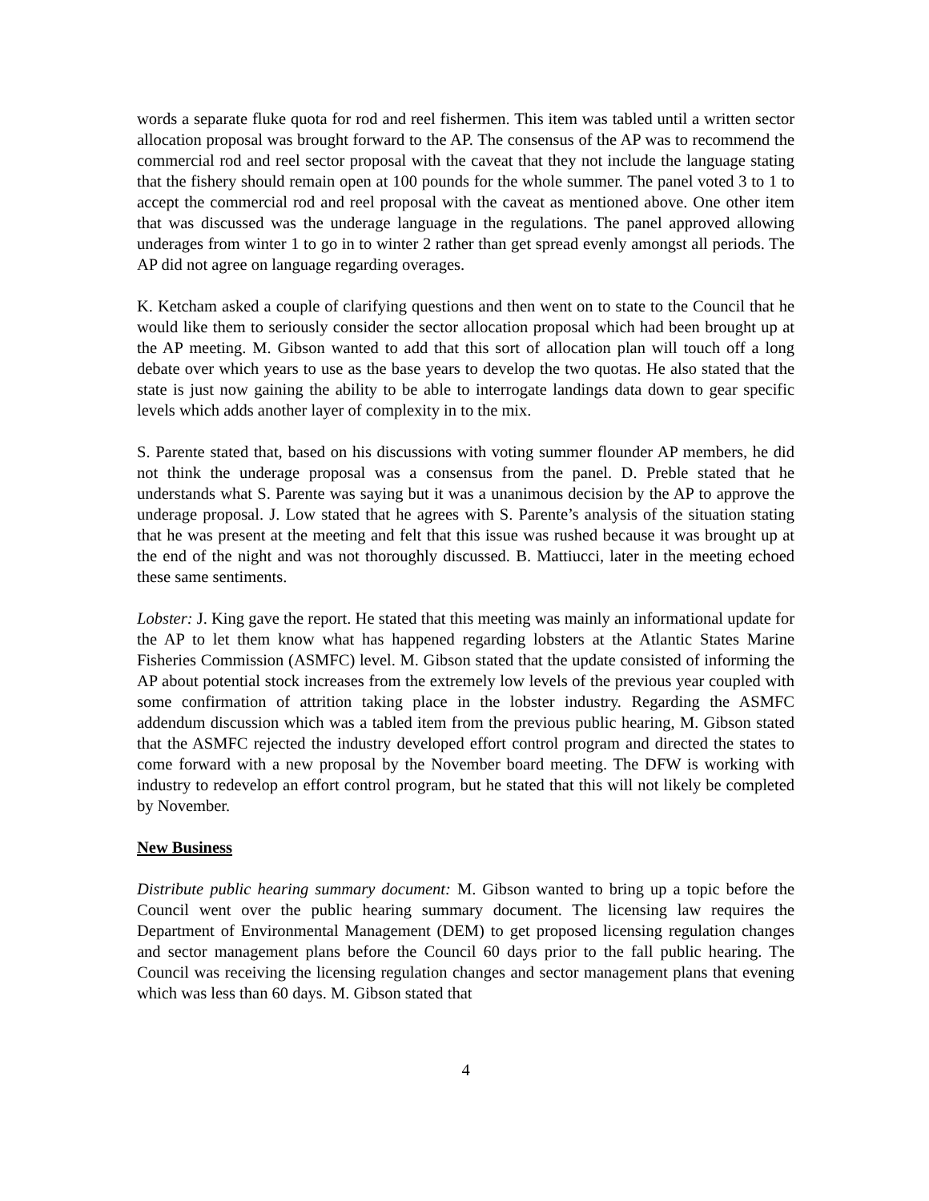words a separate fluke quota for rod and reel fishermen. This item was tabled until a written sector allocation proposal was brought forward to the AP. The consensus of the AP was to recommend the commercial rod and reel sector proposal with the caveat that they not include the language stating that the fishery should remain open at 100 pounds for the whole summer. The panel voted 3 to 1 to accept the commercial rod and reel proposal with the caveat as mentioned above. One other item that was discussed was the underage language in the regulations. The panel approved allowing underages from winter 1 to go in to winter 2 rather than get spread evenly amongst all periods. The AP did not agree on language regarding overages.
K. Ketcham asked a couple of clarifying questions and then went on to state to the Council that he would like them to seriously consider the sector allocation proposal which had been brought up at the AP meeting. M. Gibson wanted to add that this sort of allocation plan will touch off a long debate over which years to use as the base years to develop the two quotas. He also stated that the state is just now gaining the ability to be able to interrogate landings data down to gear specific levels which adds another layer of complexity in to the mix.
S. Parente stated that, based on his discussions with voting summer flounder AP members, he did not think the underage proposal was a consensus from the panel. D. Preble stated that he understands what S. Parente was saying but it was a unanimous decision by the AP to approve the underage proposal. J. Low stated that he agrees with S. Parente’s analysis of the situation stating that he was present at the meeting and felt that this issue was rushed because it was brought up at the end of the night and was not thoroughly discussed. B. Mattiucci, later in the meeting echoed these same sentiments.
Lobster: J. King gave the report. He stated that this meeting was mainly an informational update for the AP to let them know what has happened regarding lobsters at the Atlantic States Marine Fisheries Commission (ASMFC) level. M. Gibson stated that the update consisted of informing the AP about potential stock increases from the extremely low levels of the previous year coupled with some confirmation of attrition taking place in the lobster industry. Regarding the ASMFC addendum discussion which was a tabled item from the previous public hearing, M. Gibson stated that the ASMFC rejected the industry developed effort control program and directed the states to come forward with a new proposal by the November board meeting. The DFW is working with industry to redevelop an effort control program, but he stated that this will not likely be completed by November.
New Business
Distribute public hearing summary document: M. Gibson wanted to bring up a topic before the Council went over the public hearing summary document. The licensing law requires the Department of Environmental Management (DEM) to get proposed licensing regulation changes and sector management plans before the Council 60 days prior to the fall public hearing. The Council was receiving the licensing regulation changes and sector management plans that evening which was less than 60 days. M. Gibson stated that
4